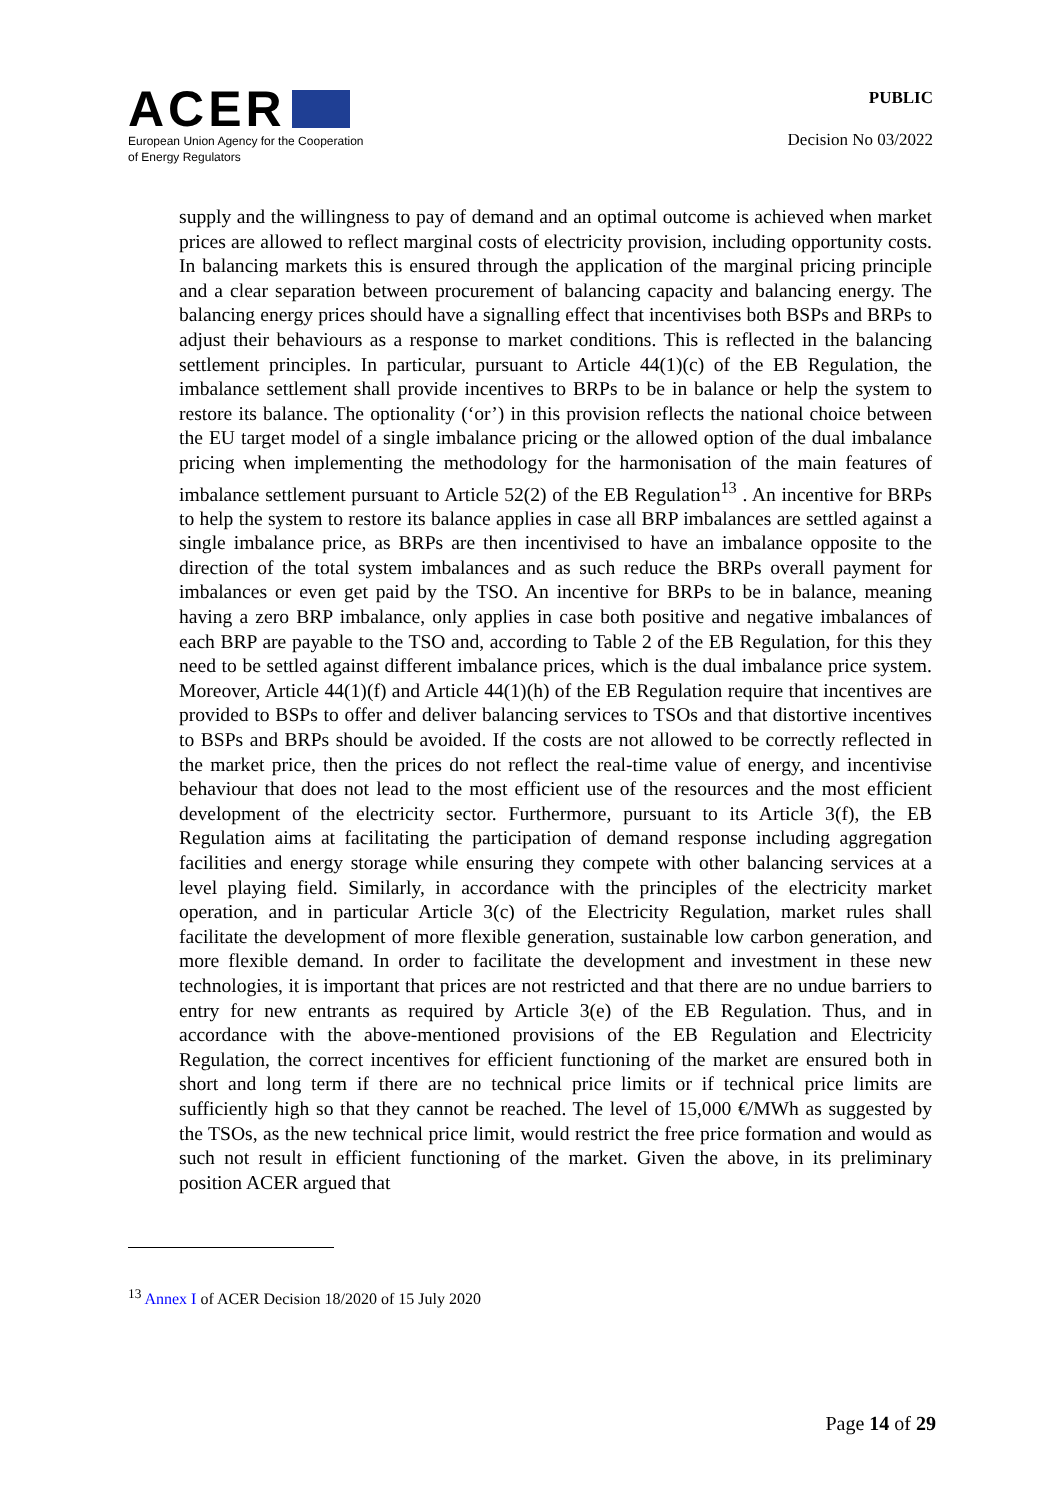ACER
European Union Agency for the Cooperation
of Energy Regulators
PUBLIC
Decision No 03/2022
supply and the willingness to pay of demand and an optimal outcome is achieved when market prices are allowed to reflect marginal costs of electricity provision, including opportunity costs. In balancing markets this is ensured through the application of the marginal pricing principle and a clear separation between procurement of balancing capacity and balancing energy. The balancing energy prices should have a signalling effect that incentivises both BSPs and BRPs to adjust their behaviours as a response to market conditions. This is reflected in the balancing settlement principles. In particular, pursuant to Article 44(1)(c) of the EB Regulation, the imbalance settlement shall provide incentives to BRPs to be in balance or help the system to restore its balance. The optionality (‘or’) in this provision reflects the national choice between the EU target model of a single imbalance pricing or the allowed option of the dual imbalance pricing when implementing the methodology for the harmonisation of the main features of imbalance settlement pursuant to Article 52(2) of the EB Regulation<sup>13</sup> . An incentive for BRPs to help the system to restore its balance applies in case all BRP imbalances are settled against a single imbalance price, as BRPs are then incentivised to have an imbalance opposite to the direction of the total system imbalances and as such reduce the BRPs overall payment for imbalances or even get paid by the TSO. An incentive for BRPs to be in balance, meaning having a zero BRP imbalance, only applies in case both positive and negative imbalances of each BRP are payable to the TSO and, according to Table 2 of the EB Regulation, for this they need to be settled against different imbalance prices, which is the dual imbalance price system. Moreover, Article 44(1)(f) and Article 44(1)(h) of the EB Regulation require that incentives are provided to BSPs to offer and deliver balancing services to TSOs and that distortive incentives to BSPs and BRPs should be avoided. If the costs are not allowed to be correctly reflected in the market price, then the prices do not reflect the real-time value of energy, and incentivise behaviour that does not lead to the most efficient use of the resources and the most efficient development of the electricity sector. Furthermore, pursuant to its Article 3(f), the EB Regulation aims at facilitating the participation of demand response including aggregation facilities and energy storage while ensuring they compete with other balancing services at a level playing field. Similarly, in accordance with the principles of the electricity market operation, and in particular Article 3(c) of the Electricity Regulation, market rules shall facilitate the development of more flexible generation, sustainable low carbon generation, and more flexible demand. In order to facilitate the development and investment in these new technologies, it is important that prices are not restricted and that there are no undue barriers to entry for new entrants as required by Article 3(e) of the EB Regulation. Thus, and in accordance with the above-mentioned provisions of the EB Regulation and Electricity Regulation, the correct incentives for efficient functioning of the market are ensured both in short and long term if there are no technical price limits or if technical price limits are sufficiently high so that they cannot be reached. The level of 15,000 €/MWh as suggested by the TSOs, as the new technical price limit, would restrict the free price formation and would as such not result in efficient functioning of the market. Given the above, in its preliminary position ACER argued that
<sup>13</sup> Annex I of ACER Decision 18/2020 of 15 July 2020
Page 14 of 29